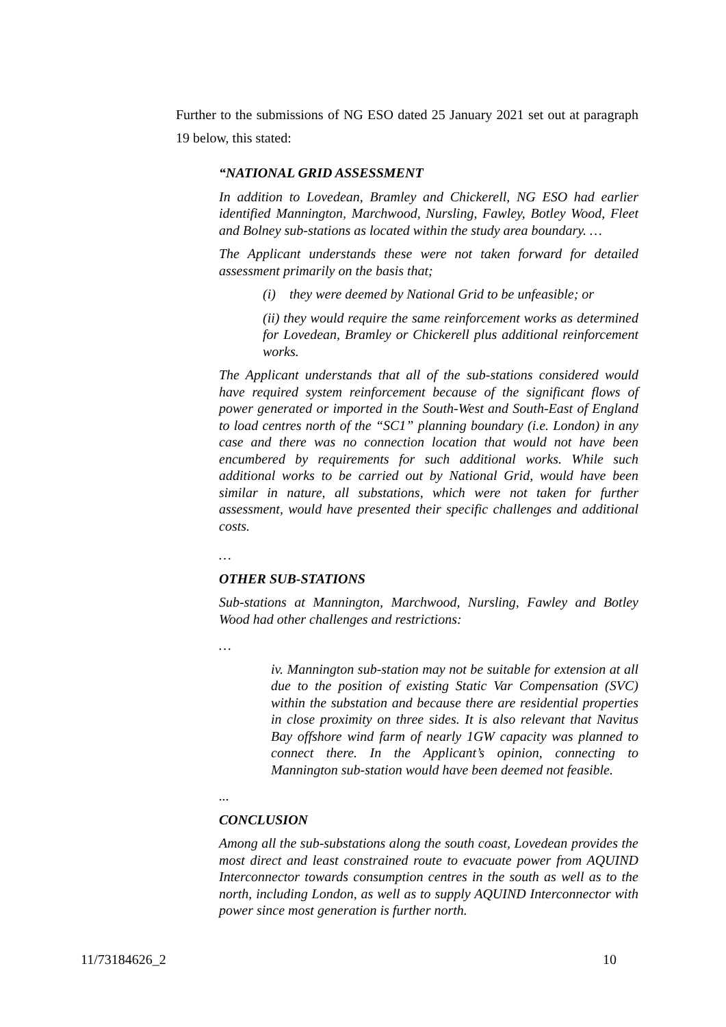Further to the submissions of NG ESO dated 25 January 2021 set out at paragraph 19 below, this stated:
“NATIONAL GRID ASSESSMENT
In addition to Lovedean, Bramley and Chickerell, NG ESO had earlier identified Mannington, Marchwood, Nursling, Fawley, Botley Wood, Fleet and Bolney sub-stations as located within the study area boundary. …
The Applicant understands these were not taken forward for detailed assessment primarily on the basis that;
(i) they were deemed by National Grid to be unfeasible; or
(ii) they would require the same reinforcement works as determined for Lovedean, Bramley or Chickerell plus additional reinforcement works.
The Applicant understands that all of the sub-stations considered would have required system reinforcement because of the significant flows of power generated or imported in the South-West and South-East of England to load centres north of the “SC1” planning boundary (i.e. London) in any case and there was no connection location that would not have been encumbered by requirements for such additional works. While such additional works to be carried out by National Grid, would have been similar in nature, all substations, which were not taken for further assessment, would have presented their specific challenges and additional costs.
…
OTHER SUB-STATIONS
Sub-stations at Mannington, Marchwood, Nursling, Fawley and Botley Wood had other challenges and restrictions:
…
iv. Mannington sub-station may not be suitable for extension at all due to the position of existing Static Var Compensation (SVC) within the substation and because there are residential properties in close proximity on three sides. It is also relevant that Navitus Bay offshore wind farm of nearly 1GW capacity was planned to connect there. In the Applicant’s opinion, connecting to Mannington sub-station would have been deemed not feasible.
...
CONCLUSION
Among all the sub-substations along the south coast, Lovedean provides the most direct and least constrained route to evacuate power from AQUIND Interconnector towards consumption centres in the south as well as to the north, including London, as well as to supply AQUIND Interconnector with power since most generation is further north.
11/73184626_2 10